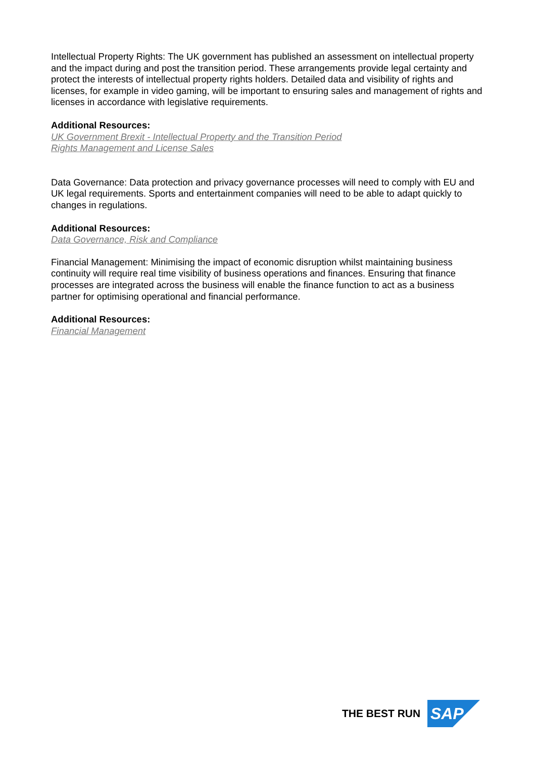Intellectual Property Rights: The UK government has published an assessment on intellectual property and the impact during and post the transition period. These arrangements provide legal certainty and protect the interests of intellectual property rights holders. Detailed data and visibility of rights and licenses, for example in video gaming, will be important to ensuring sales and management of rights and licenses in accordance with legislative requirements.
Additional Resources:
UK Government Brexit - Intellectual Property and the Transition Period
Rights Management and License Sales
Data Governance: Data protection and privacy governance processes will need to comply with EU and UK legal requirements. Sports and entertainment companies will need to be able to adapt quickly to changes in regulations.
Additional Resources:
Data Governance, Risk and Compliance
Financial Management: Minimising the impact of economic disruption whilst maintaining business continuity will require real time visibility of business operations and finances. Ensuring that finance processes are integrated across the business will enable the finance function to act as a business partner for optimising operational and financial performance.
Additional Resources:
Financial Management
THE BEST RUN
SAP